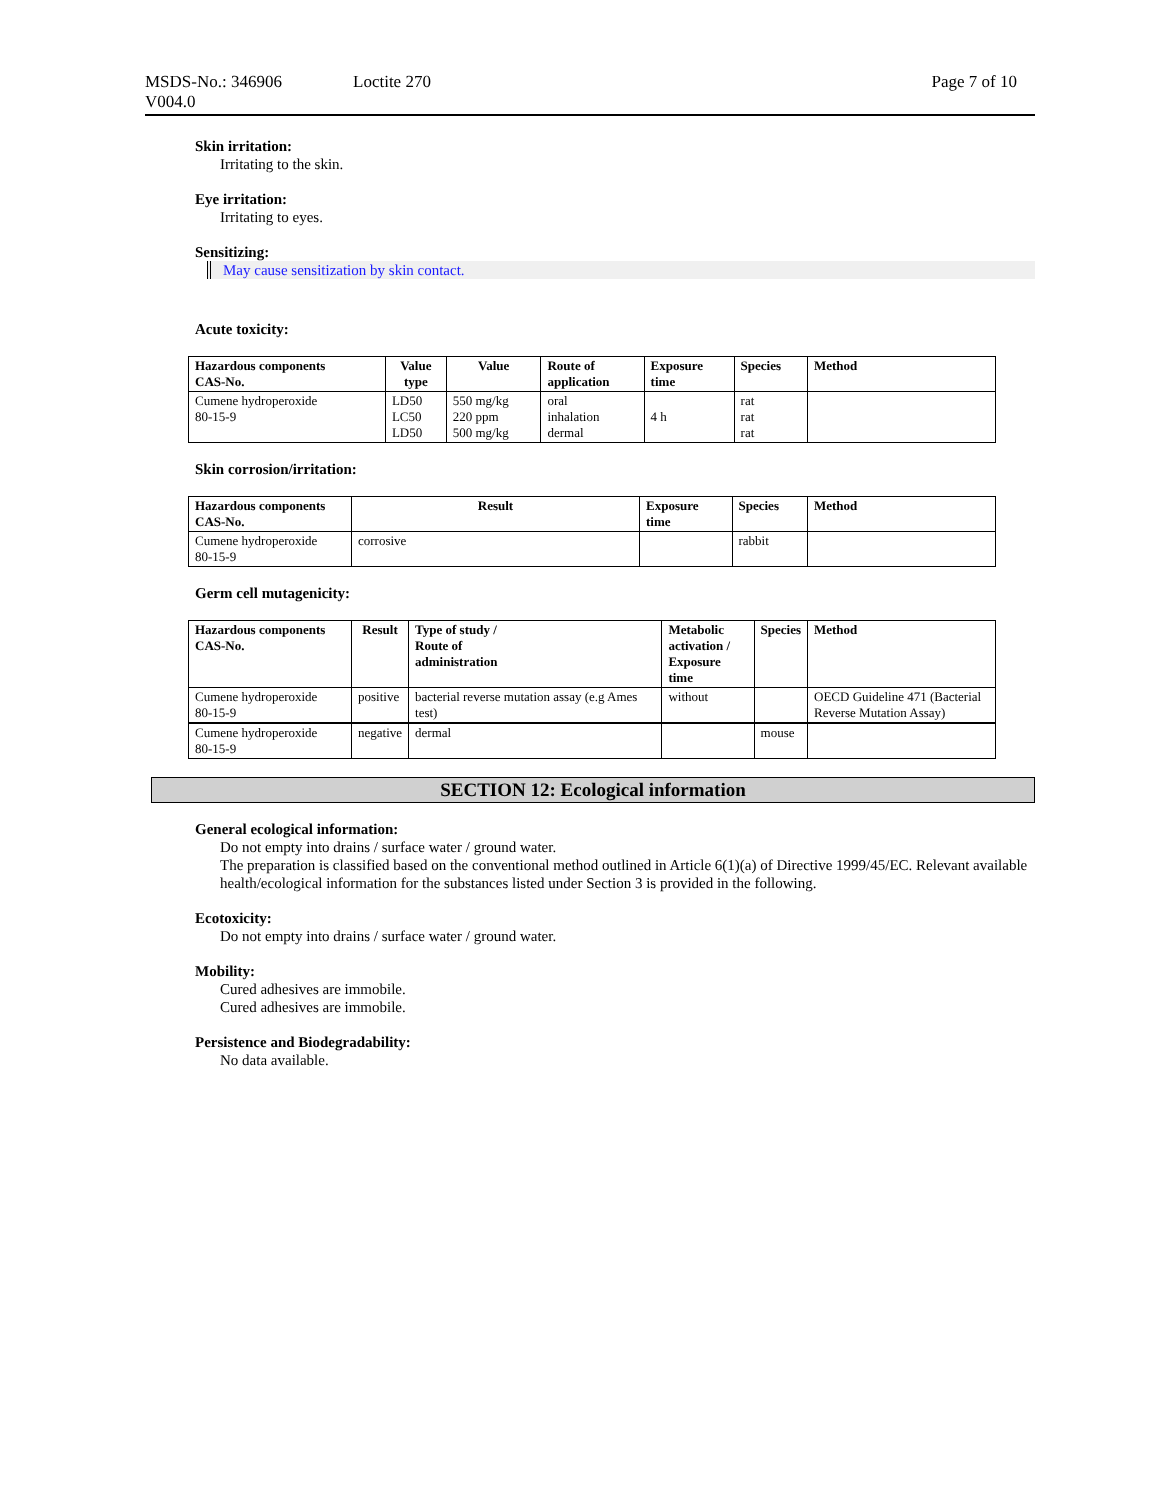MSDS-No.: 346906 Loctite 270 Page 7 of 10
V004.0
Skin irritation:
Irritating to the skin.
Eye irritation:
Irritating to eyes.
Sensitizing:
May cause sensitization by skin contact.
Acute toxicity:
| Hazardous components CAS-No. | Value type | Value | Route of application | Exposure time | Species | Method |
| --- | --- | --- | --- | --- | --- | --- |
| Cumene hydroperoxide 80-15-9 | LD50 LC50 LD50 | 550 mg/kg 220 ppm 500 mg/kg | oral inhalation dermal | 4 h | rat rat rat | |
Skin corrosion/irritation:
| Hazardous components CAS-No. | Result | Exposure time | Species | Method |
| --- | --- | --- | --- | --- |
| Cumene hydroperoxide 80-15-9 | corrosive | | rabbit | |
Germ cell mutagenicity:
| Hazardous components CAS-No. | Result | Type of study / Route of administration | Metabolic activation / Exposure time | Species | Method |
| --- | --- | --- | --- | --- | --- |
| Cumene hydroperoxide 80-15-9 | positive | bacterial reverse mutation assay (e.g Ames test) | without | | OECD Guideline 471 (Bacterial Reverse Mutation Assay) |
| Cumene hydroperoxide 80-15-9 | negative | dermal | | mouse | |
SECTION 12: Ecological information
General ecological information:
Do not empty into drains / surface water / ground water.
The preparation is classified based on the conventional method outlined in Article 6(1)(a) of Directive 1999/45/EC. Relevant available health/ecological information for the substances listed under Section 3 is provided in the following.
Ecotoxicity:
Do not empty into drains / surface water / ground water.
Mobility:
Cured adhesives are immobile.
Cured adhesives are immobile.
Persistence and Biodegradability:
No data available.